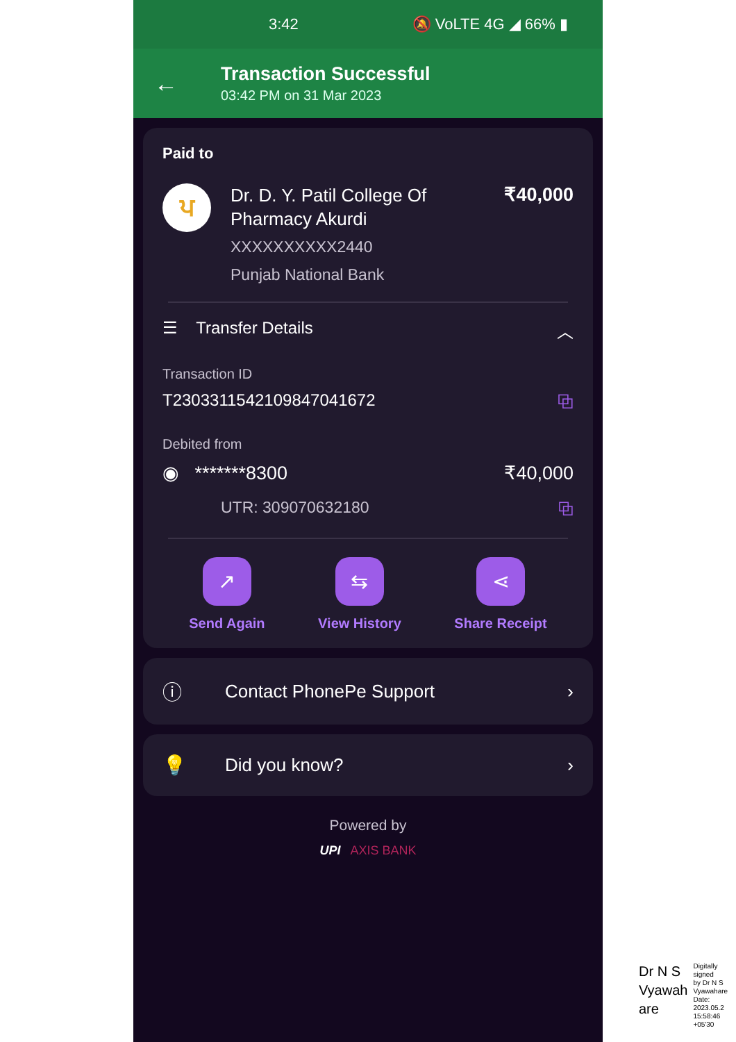3:42 🔕 VoLTE 4G ◢ 66% ▮
←
Transaction Successful
03:42 PM on 31 Mar 2023
Paid to
ਪ
Dr. D. Y. Patil College Of
Pharmacy Akurdi
XXXXXXXXXX2440
Punjab National Bank
₹40,000
☰ Transfer Details ︿
Transaction ID
T2303311542109847041672 ⧉
Debited from
◉ *******8300 ₹40,000
UTR: 309070632180 ⧉
↗
Send Again
⇆
View History
⋖
Share Receipt
ⓘ Contact PhonePe Support ›
💡 Did you know? ›
Powered by
UPI AXIS BANK
Dr N S
Vyawah
are
Digitally signed
by Dr N S
Vyawahare
Date: 2023.05.2
15:58:46 +05'30